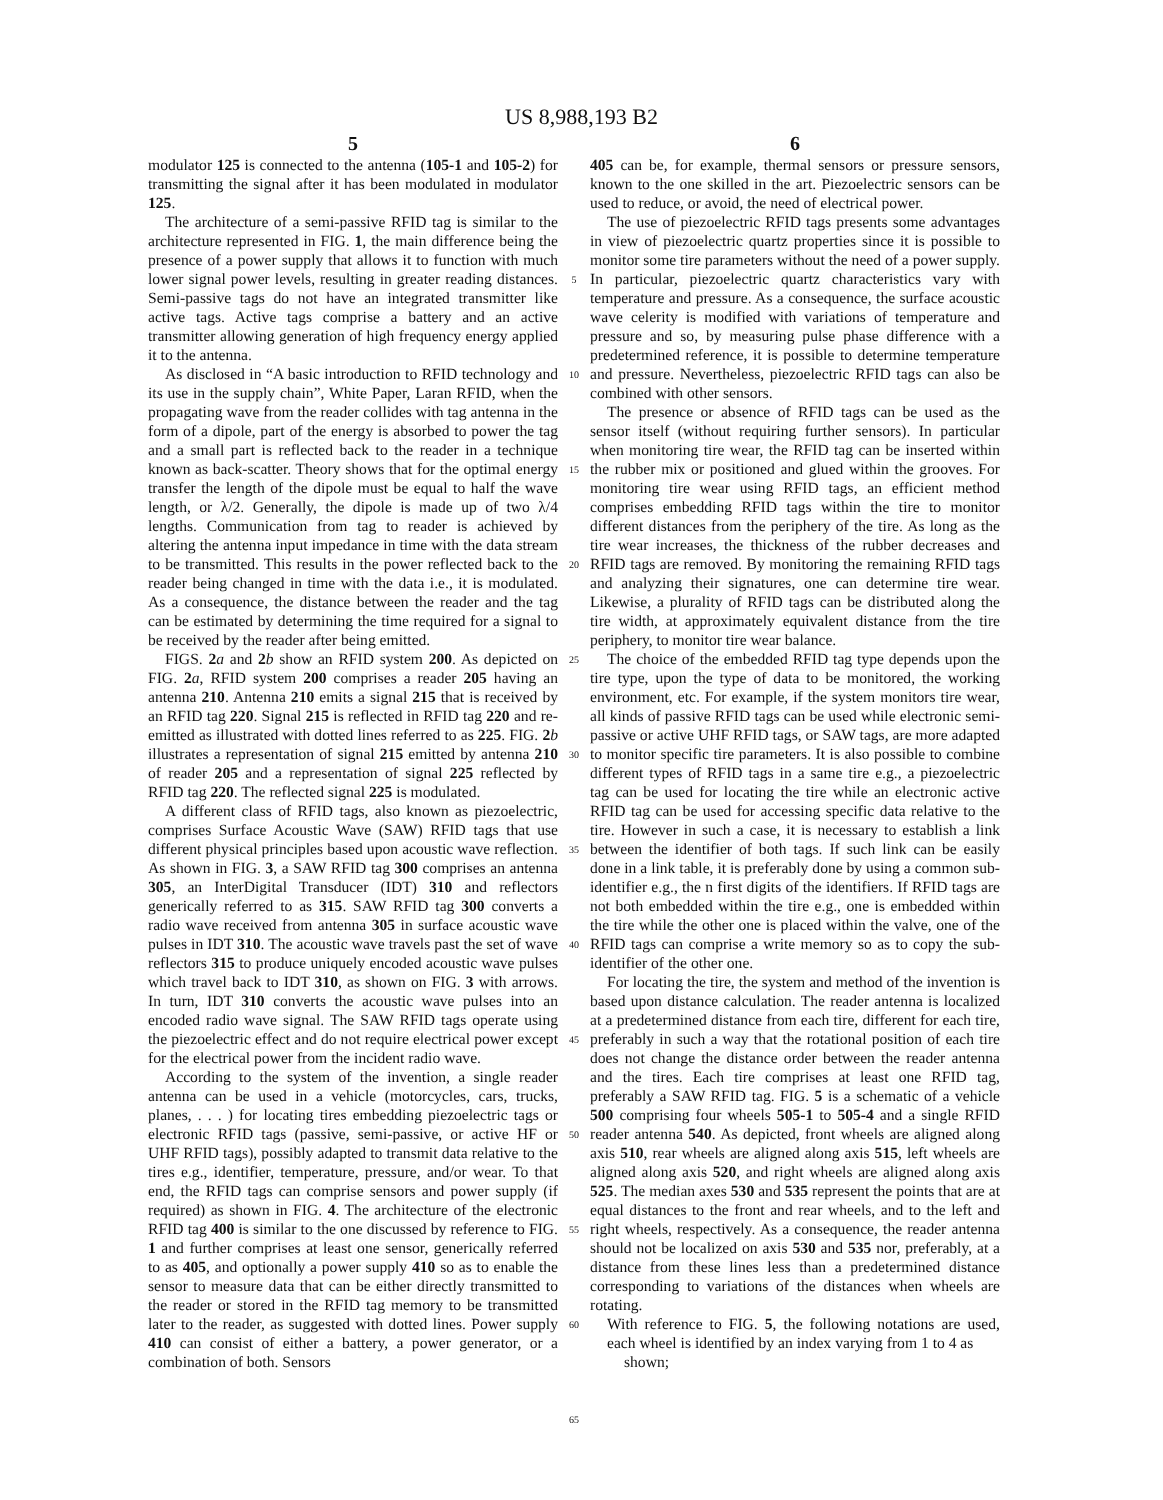US 8,988,193 B2
5
modulator 125 is connected to the antenna (105-1 and 105-2) for transmitting the signal after it has been modulated in modulator 125.
The architecture of a semi-passive RFID tag is similar to the architecture represented in FIG. 1, the main difference being the presence of a power supply that allows it to function with much lower signal power levels, resulting in greater reading distances. Semi-passive tags do not have an integrated transmitter like active tags. Active tags comprise a battery and an active transmitter allowing generation of high frequency energy applied it to the antenna.
As disclosed in “A basic introduction to RFID technology and its use in the supply chain”, White Paper, Laran RFID, when the propagating wave from the reader collides with tag antenna in the form of a dipole, part of the energy is absorbed to power the tag and a small part is reflected back to the reader in a technique known as back-scatter. Theory shows that for the optimal energy transfer the length of the dipole must be equal to half the wave length, or λ/2. Generally, the dipole is made up of two λ/4 lengths. Communication from tag to reader is achieved by altering the antenna input impedance in time with the data stream to be transmitted. This results in the power reflected back to the reader being changed in time with the data i.e., it is modulated. As a consequence, the distance between the reader and the tag can be estimated by determining the time required for a signal to be received by the reader after being emitted.
FIGS. 2 a and 2 b show an RFID system 200. As depicted on FIG. 2 a, RFID system 200 comprises a reader 205 having an antenna 210. Antenna 210 emits a signal 215 that is received by an RFID tag 220. Signal 215 is reflected in RFID tag 220 and re-emitted as illustrated with dotted lines referred to as 225. FIG. 2 b illustrates a representation of signal 215 emitted by antenna 210 of reader 205 and a representation of signal 225 reflected by RFID tag 220. The reflected signal 225 is modulated.
A different class of RFID tags, also known as piezoelectric, comprises Surface Acoustic Wave (SAW) RFID tags that use different physical principles based upon acoustic wave reflection. As shown in FIG. 3, a SAW RFID tag 300 comprises an antenna 305, an InterDigital Transducer (IDT) 310 and reflectors generically referred to as 315. SAW RFID tag 300 converts a radio wave received from antenna 305 in surface acoustic wave pulses in IDT 310. The acoustic wave travels past the set of wave reflectors 315 to produce uniquely encoded acoustic wave pulses which travel back to IDT 310, as shown on FIG. 3 with arrows. In turn, IDT 310 converts the acoustic wave pulses into an encoded radio wave signal. The SAW RFID tags operate using the piezoelectric effect and do not require electrical power except for the electrical power from the incident radio wave.
According to the system of the invention, a single reader antenna can be used in a vehicle (motorcycles, cars, trucks, planes, . . . ) for locating tires embedding piezoelectric tags or electronic RFID tags (passive, semi-passive, or active HF or UHF RFID tags), possibly adapted to transmit data relative to the tires e.g., identifier, temperature, pressure, and/or wear. To that end, the RFID tags can comprise sensors and power supply (if required) as shown in FIG. 4. The architecture of the electronic RFID tag 400 is similar to the one discussed by reference to FIG. 1 and further comprises at least one sensor, generically referred to as 405, and optionally a power supply 410 so as to enable the sensor to measure data that can be either directly transmitted to the reader or stored in the RFID tag memory to be transmitted later to the reader, as suggested with dotted lines. Power supply 410 can consist of either a battery, a power generator, or a combination of both. Sensors
5
10
15
20
25
30
35
40
45
50
55
60
65
6
405 can be, for example, thermal sensors or pressure sensors, known to the one skilled in the art. Piezoelectric sensors can be used to reduce, or avoid, the need of electrical power.
The use of piezoelectric RFID tags presents some advantages in view of piezoelectric quartz properties since it is possible to monitor some tire parameters without the need of a power supply. In particular, piezoelectric quartz characteristics vary with temperature and pressure. As a consequence, the surface acoustic wave celerity is modified with variations of temperature and pressure and so, by measuring pulse phase difference with a predetermined reference, it is possible to determine temperature and pressure. Nevertheless, piezoelectric RFID tags can also be combined with other sensors.
The presence or absence of RFID tags can be used as the sensor itself (without requiring further sensors). In particular when monitoring tire wear, the RFID tag can be inserted within the rubber mix or positioned and glued within the grooves. For monitoring tire wear using RFID tags, an efficient method comprises embedding RFID tags within the tire to monitor different distances from the periphery of the tire. As long as the tire wear increases, the thickness of the rubber decreases and RFID tags are removed. By monitoring the remaining RFID tags and analyzing their signatures, one can determine tire wear. Likewise, a plurality of RFID tags can be distributed along the tire width, at approximately equivalent distance from the tire periphery, to monitor tire wear balance.
The choice of the embedded RFID tag type depends upon the tire type, upon the type of data to be monitored, the working environment, etc. For example, if the system monitors tire wear, all kinds of passive RFID tags can be used while electronic semi-passive or active UHF RFID tags, or SAW tags, are more adapted to monitor specific tire parameters. It is also possible to combine different types of RFID tags in a same tire e.g., a piezoelectric tag can be used for locating the tire while an electronic active RFID tag can be used for accessing specific data relative to the tire. However in such a case, it is necessary to establish a link between the identifier of both tags. If such link can be easily done in a link table, it is preferably done by using a common sub-identifier e.g., the n first digits of the identifiers. If RFID tags are not both embedded within the tire e.g., one is embedded within the tire while the other one is placed within the valve, one of the RFID tags can comprise a write memory so as to copy the sub-identifier of the other one.
For locating the tire, the system and method of the invention is based upon distance calculation. The reader antenna is localized at a predetermined distance from each tire, different for each tire, preferably in such a way that the rotational position of each tire does not change the distance order between the reader antenna and the tires. Each tire comprises at least one RFID tag, preferably a SAW RFID tag. FIG. 5 is a schematic of a vehicle 500 comprising four wheels 505-1 to 505-4 and a single RFID reader antenna 540. As depicted, front wheels are aligned along axis 510, rear wheels are aligned along axis 515, left wheels are aligned along axis 520, and right wheels are aligned along axis 525. The median axes 530 and 535 represent the points that are at equal distances to the front and rear wheels, and to the left and right wheels, respectively. As a consequence, the reader antenna should not be localized on axis 530 and 535 nor, preferably, at a distance from these lines less than a predetermined distance corresponding to variations of the distances when wheels are rotating.
With reference to FIG. 5, the following notations are used, each wheel is identified by an index varying from 1 to 4 as
shown;